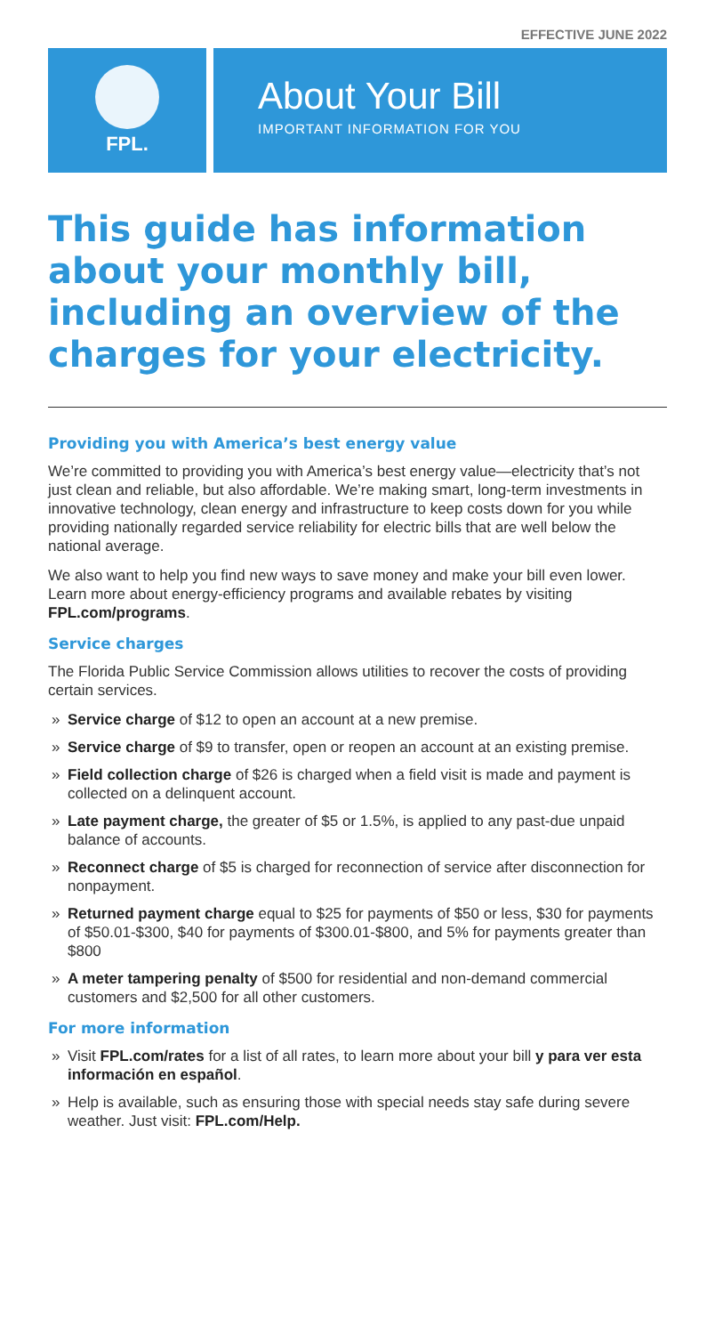EFFECTIVE JUNE 2022
FPL.
About Your Bill
IMPORTANT INFORMATION FOR YOU
This guide has information about your monthly bill, including an overview of the charges for your electricity.
Providing you with America’s best energy value
We’re committed to providing you with America’s best energy value—electricity that’s not just clean and reliable, but also affordable. We’re making smart, long-term investments in innovative technology, clean energy and infrastructure to keep costs down for you while providing nationally regarded service reliability for electric bills that are well below the national average.
We also want to help you find new ways to save money and make your bill even lower. Learn more about energy-efficiency programs and available rebates by visiting FPL.com/programs.
Service charges
The Florida Public Service Commission allows utilities to recover the costs of providing certain services.
» Service charge of $12 to open an account at a new premise.
» Service charge of $9 to transfer, open or reopen an account at an existing premise.
» Field collection charge of $26 is charged when a field visit is made and payment is collected on a delinquent account.
» Late payment charge, the greater of $5 or 1.5%, is applied to any past-due unpaid balance of accounts.
» Reconnect charge of $5 is charged for reconnection of service after disconnection for nonpayment.
» Returned payment charge equal to $25 for payments of $50 or less, $30 for payments of $50.01-$300, $40 for payments of $300.01-$800, and 5% for payments greater than $800
» A meter tampering penalty of $500 for residential and non-demand commercial customers and $2,500 for all other customers.
For more information
» Visit FPL.com/rates for a list of all rates, to learn more about your bill y para ver esta información en español.
» Help is available, such as ensuring those with special needs stay safe during severe weather. Just visit: FPL.com/Help.